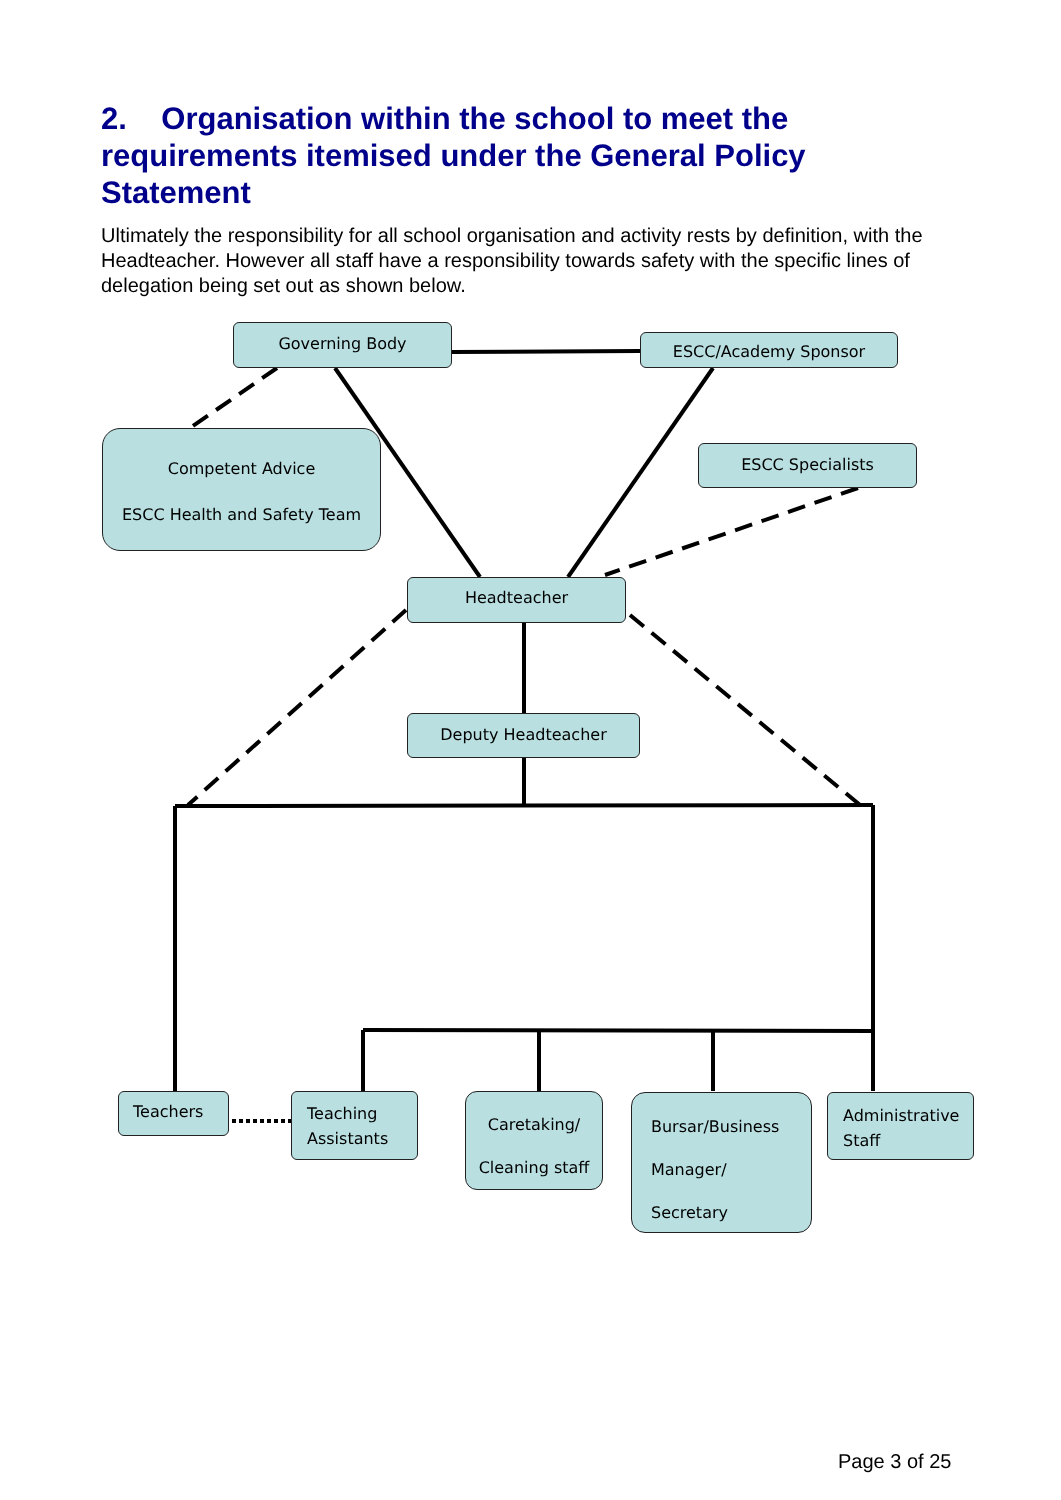2. Organisation within the school to meet the requirements itemised under the General Policy Statement
Ultimately the responsibility for all school organisation and activity rests by definition, with the Headteacher. However all staff have a responsibility towards safety with the specific lines of delegation being set out as shown below.
Governing Body
ESCC/Academy Sponsor
Competent Advice
ESCC Health and Safety Team
ESCC Specialists
Headteacher
Deputy Headteacher
Teachers
Teaching Assistants
Caretaking/
Cleaning staff
Bursar/Business
Manager/
Secretary
Administrative Staff
Page 3 of 25